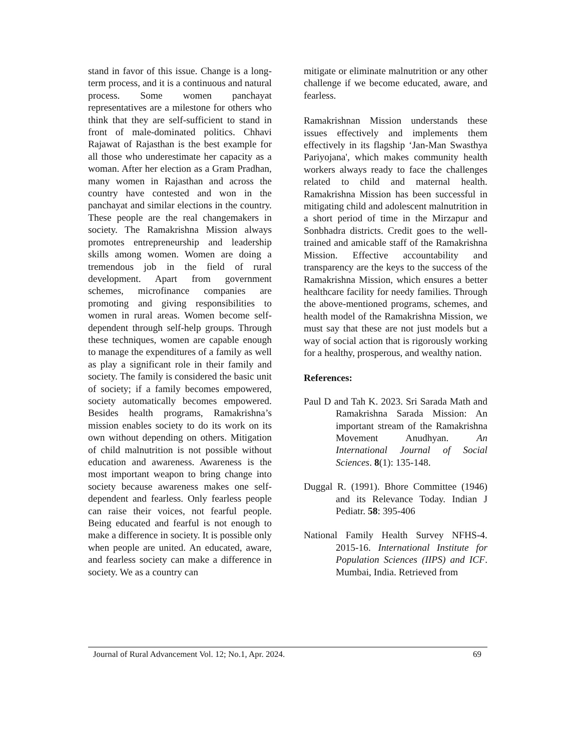stand in favor of this issue. Change is a long-term process, and it is a continuous and natural process. Some women panchayat representatives are a milestone for others who think that they are self-sufficient to stand in front of male-dominated politics. Chhavi Rajawat of Rajasthan is the best example for all those who underestimate her capacity as a woman. After her election as a Gram Pradhan, many women in Rajasthan and across the country have contested and won in the panchayat and similar elections in the country. These people are the real changemakers in society. The Ramakrishna Mission always promotes entrepreneurship and leadership skills among women. Women are doing a tremendous job in the field of rural development. Apart from government schemes, microfinance companies are promoting and giving responsibilities to women in rural areas. Women become self-dependent through self-help groups. Through these techniques, women are capable enough to manage the expenditures of a family as well as play a significant role in their family and society. The family is considered the basic unit of society; if a family becomes empowered, society automatically becomes empowered. Besides health programs, Ramakrishna’s mission enables society to do its work on its own without depending on others. Mitigation of child malnutrition is not possible without education and awareness. Awareness is the most important weapon to bring change into society because awareness makes one self-dependent and fearless. Only fearless people can raise their voices, not fearful people. Being educated and fearful is not enough to make a difference in society. It is possible only when people are united. An educated, aware, and fearless society can make a difference in society. We as a country can
mitigate or eliminate malnutrition or any other challenge if we become educated, aware, and fearless.
Ramakrishnan Mission understands these issues effectively and implements them effectively in its flagship ‘Jan-Man Swasthya Pariyojana', which makes community health workers always ready to face the challenges related to child and maternal health. Ramakrishna Mission has been successful in mitigating child and adolescent malnutrition in a short period of time in the Mirzapur and Sonbhadra districts. Credit goes to the well-trained and amicable staff of the Ramakrishna Mission. Effective accountability and transparency are the keys to the success of the Ramakrishna Mission, which ensures a better healthcare facility for needy families. Through the above-mentioned programs, schemes, and health model of the Ramakrishna Mission, we must say that these are not just models but a way of social action that is rigorously working for a healthy, prosperous, and wealthy nation.
References:
Paul D and Tah K. 2023. Sri Sarada Math and Ramakrishna Sarada Mission: An important stream of the Ramakrishna Movement Anudhyan. An International Journal of Social Sciences. 8(1): 135-148.
Duggal R. (1991). Bhore Committee (1946) and its Relevance Today. Indian J Pediatr. 58: 395-406
National Family Health Survey NFHS-4. 2015-16. International Institute for Population Sciences (IIPS) and ICF. Mumbai, India. Retrieved from
Journal of Rural Advancement Vol. 12; No.1, Apr. 2024. 69